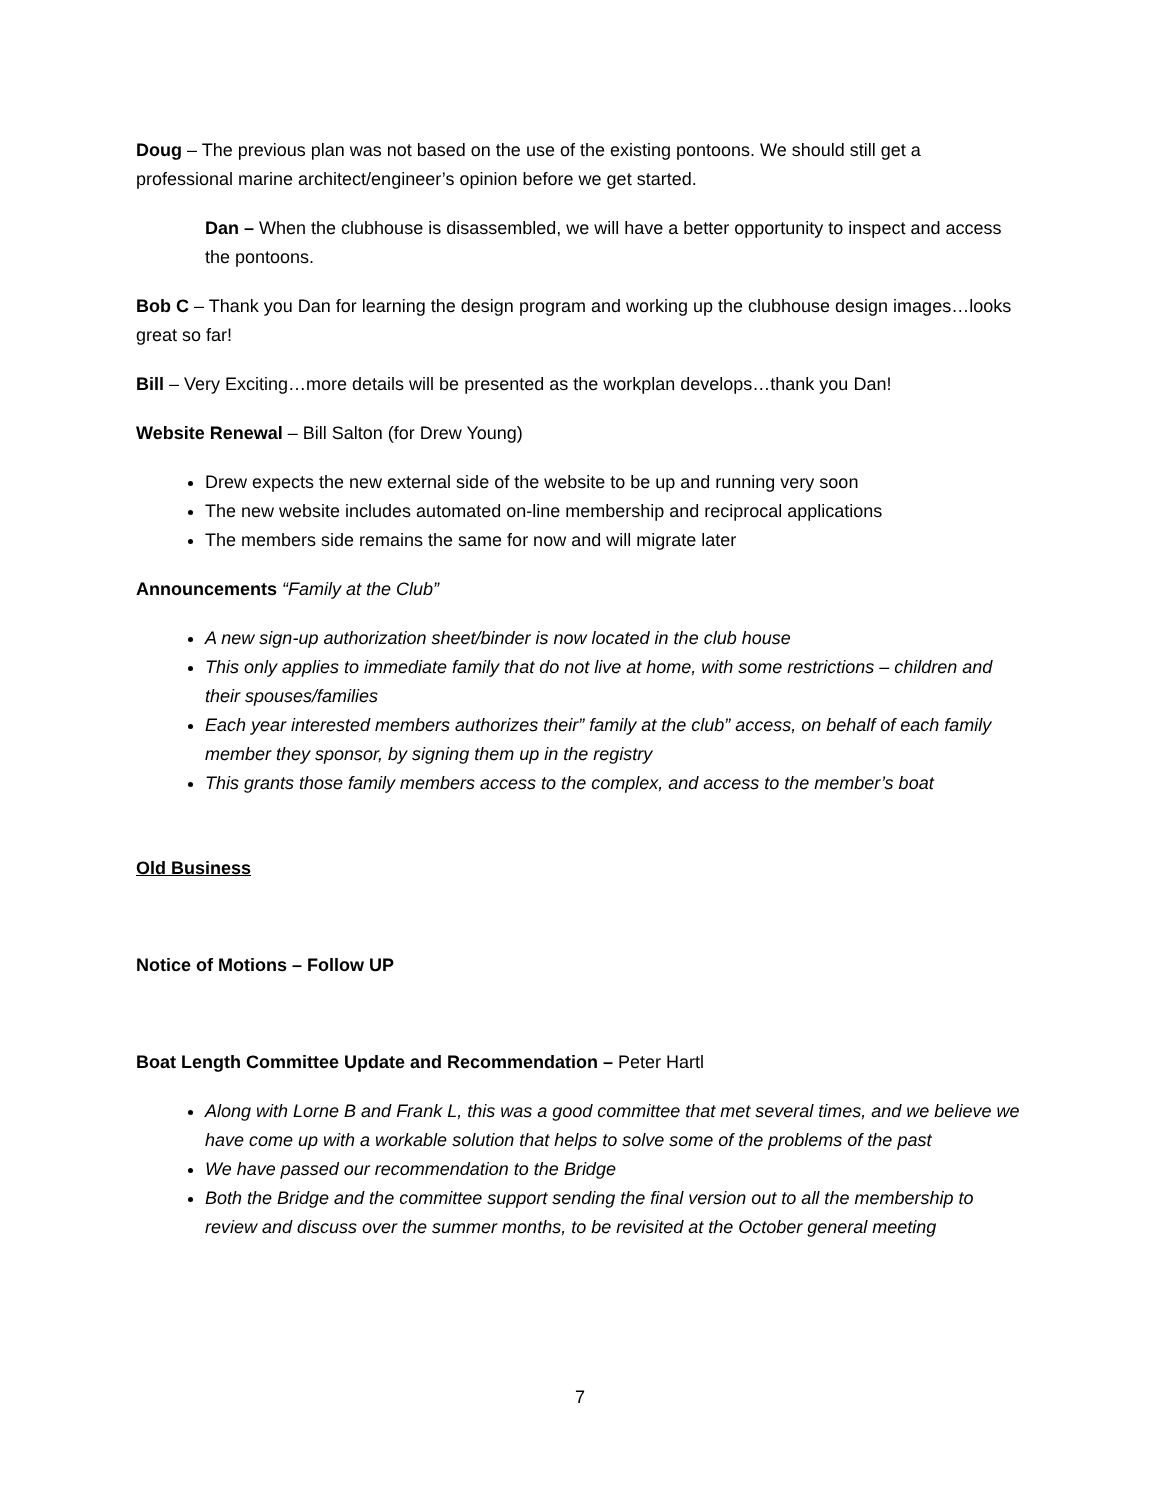Doug – The previous plan was not based on the use of the existing pontoons. We should still get a professional marine architect/engineer’s opinion before we get started.
Dan – When the clubhouse is disassembled, we will have a better opportunity to inspect and access the pontoons.
Bob C – Thank you Dan for learning the design program and working up the clubhouse design images…looks great so far!
Bill – Very Exciting…more details will be presented as the workplan develops…thank you Dan!
Website Renewal – Bill Salton (for Drew Young)
Drew expects the new external side of the website to be up and running very soon
The new website includes automated on-line membership and reciprocal applications
The members side remains the same for now and will migrate later
Announcements “Family at the Club”
A new sign-up authorization sheet/binder is now located in the club house
This only applies to immediate family that do not live at home, with some restrictions – children and their spouses/families
Each year interested members authorizes their” family at the club” access, on behalf of each family member they sponsor, by signing them up in the registry
This grants those family members access to the complex, and access to the member’s boat
Old Business
Notice of Motions – Follow UP
Boat Length Committee Update and Recommendation – Peter Hartl
Along with Lorne B and Frank L, this was a good committee that met several times, and we believe we have come up with a workable solution that helps to solve some of the problems of the past
We have passed our recommendation to the Bridge
Both the Bridge and the committee support sending the final version out to all the membership to review and discuss over the summer months, to be revisited at the October general meeting
7